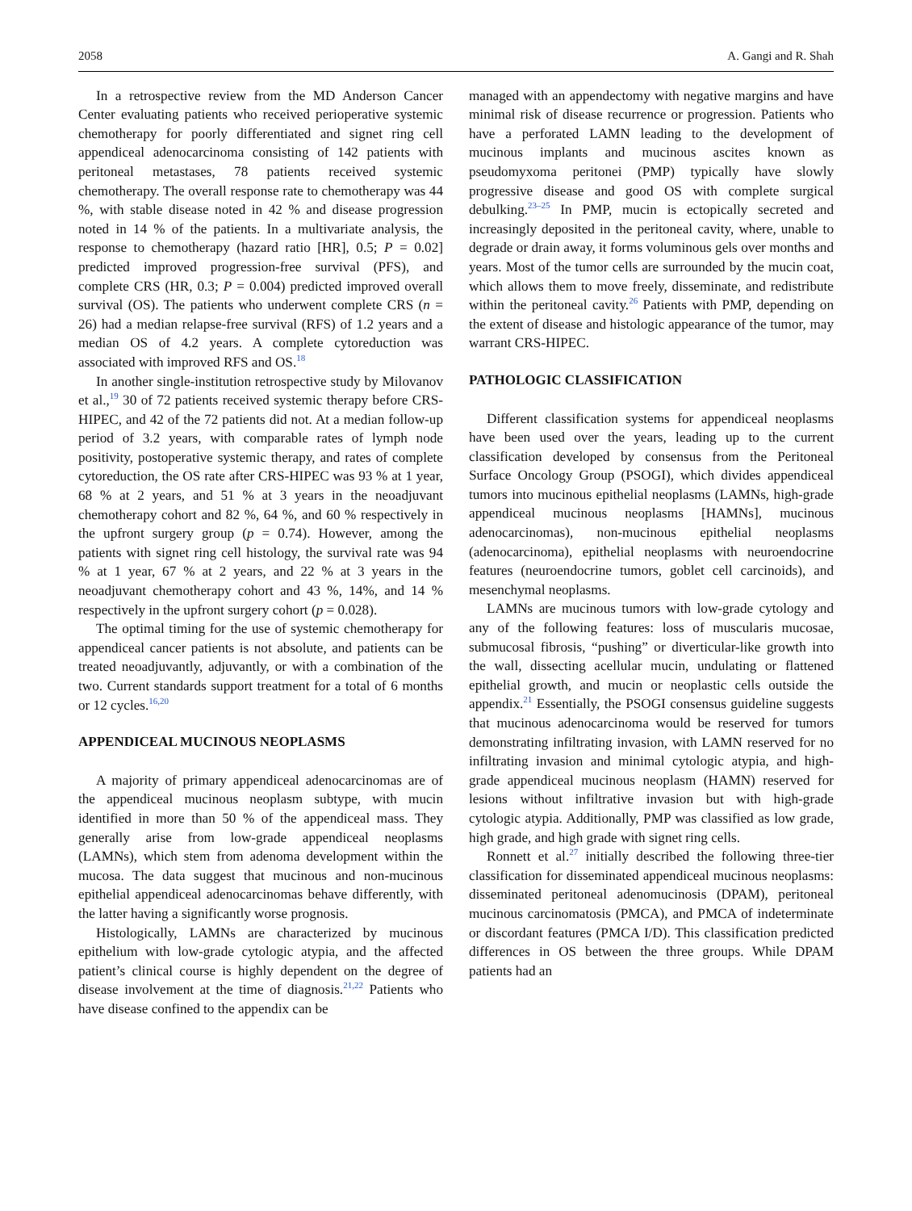2058 A. Gangi and R. Shah
In a retrospective review from the MD Anderson Cancer Center evaluating patients who received perioperative systemic chemotherapy for poorly differentiated and signet ring cell appendiceal adenocarcinoma consisting of 142 patients with peritoneal metastases, 78 patients received systemic chemotherapy. The overall response rate to chemotherapy was 44 %, with stable disease noted in 42 % and disease progression noted in 14 % of the patients. In a multivariate analysis, the response to chemotherapy (hazard ratio [HR], 0.5; P = 0.02] predicted improved progression-free survival (PFS), and complete CRS (HR, 0.3; P = 0.004) predicted improved overall survival (OS). The patients who underwent complete CRS (n = 26) had a median relapse-free survival (RFS) of 1.2 years and a median OS of 4.2 years. A complete cytoreduction was associated with improved RFS and OS.<sup>18</sup>
In another single-institution retrospective study by Milovanov et al.,<sup>19</sup> 30 of 72 patients received systemic therapy before CRS-HIPEC, and 42 of the 72 patients did not. At a median follow-up period of 3.2 years, with comparable rates of lymph node positivity, postoperative systemic therapy, and rates of complete cytoreduction, the OS rate after CRS-HIPEC was 93 % at 1 year, 68 % at 2 years, and 51 % at 3 years in the neoadjuvant chemotherapy cohort and 82 %, 64 %, and 60 % respectively in the upfront surgery group (p = 0.74). However, among the patients with signet ring cell histology, the survival rate was 94 % at 1 year, 67 % at 2 years, and 22 % at 3 years in the neoadjuvant chemotherapy cohort and 43 %, 14%, and 14 % respectively in the upfront surgery cohort (p = 0.028).
The optimal timing for the use of systemic chemotherapy for appendiceal cancer patients is not absolute, and patients can be treated neoadjuvantly, adjuvantly, or with a combination of the two. Current standards support treatment for a total of 6 months or 12 cycles.<sup>16,20</sup>
APPENDICEAL MUCINOUS NEOPLASMS
A majority of primary appendiceal adenocarcinomas are of the appendiceal mucinous neoplasm subtype, with mucin identified in more than 50 % of the appendiceal mass. They generally arise from low-grade appendiceal neoplasms (LAMNs), which stem from adenoma development within the mucosa. The data suggest that mucinous and non-mucinous epithelial appendiceal adenocarcinomas behave differently, with the latter having a significantly worse prognosis.
Histologically, LAMNs are characterized by mucinous epithelium with low-grade cytologic atypia, and the affected patient’s clinical course is highly dependent on the degree of disease involvement at the time of diagnosis.<sup>21,22</sup> Patients who have disease confined to the appendix can be
managed with an appendectomy with negative margins and have minimal risk of disease recurrence or progression. Patients who have a perforated LAMN leading to the development of mucinous implants and mucinous ascites known as pseudomyxoma peritonei (PMP) typically have slowly progressive disease and good OS with complete surgical debulking.<sup>23–25</sup> In PMP, mucin is ectopically secreted and increasingly deposited in the peritoneal cavity, where, unable to degrade or drain away, it forms voluminous gels over months and years. Most of the tumor cells are surrounded by the mucin coat, which allows them to move freely, disseminate, and redistribute within the peritoneal cavity.<sup>26</sup> Patients with PMP, depending on the extent of disease and histologic appearance of the tumor, may warrant CRS-HIPEC.
PATHOLOGIC CLASSIFICATION
Different classification systems for appendiceal neoplasms have been used over the years, leading up to the current classification developed by consensus from the Peritoneal Surface Oncology Group (PSOGI), which divides appendiceal tumors into mucinous epithelial neoplasms (LAMNs, high-grade appendiceal mucinous neoplasms [HAMNs], mucinous adenocarcinomas), non-mucinous epithelial neoplasms (adenocarcinoma), epithelial neoplasms with neuroendocrine features (neuroendocrine tumors, goblet cell carcinoids), and mesenchymal neoplasms.
LAMNs are mucinous tumors with low-grade cytology and any of the following features: loss of muscularis mucosae, submucosal fibrosis, “pushing” or diverticular-like growth into the wall, dissecting acellular mucin, undulating or flattened epithelial growth, and mucin or neoplastic cells outside the appendix.<sup>21</sup> Essentially, the PSOGI consensus guideline suggests that mucinous adenocarcinoma would be reserved for tumors demonstrating infiltrating invasion, with LAMN reserved for no infiltrating invasion and minimal cytologic atypia, and high-grade appendiceal mucinous neoplasm (HAMN) reserved for lesions without infiltrative invasion but with high-grade cytologic atypia. Additionally, PMP was classified as low grade, high grade, and high grade with signet ring cells.
Ronnett et al.<sup>27</sup> initially described the following three-tier classification for disseminated appendiceal mucinous neoplasms: disseminated peritoneal adenomucinosis (DPAM), peritoneal mucinous carcinomatosis (PMCA), and PMCA of indeterminate or discordant features (PMCA I/D). This classification predicted differences in OS between the three groups. While DPAM patients had an